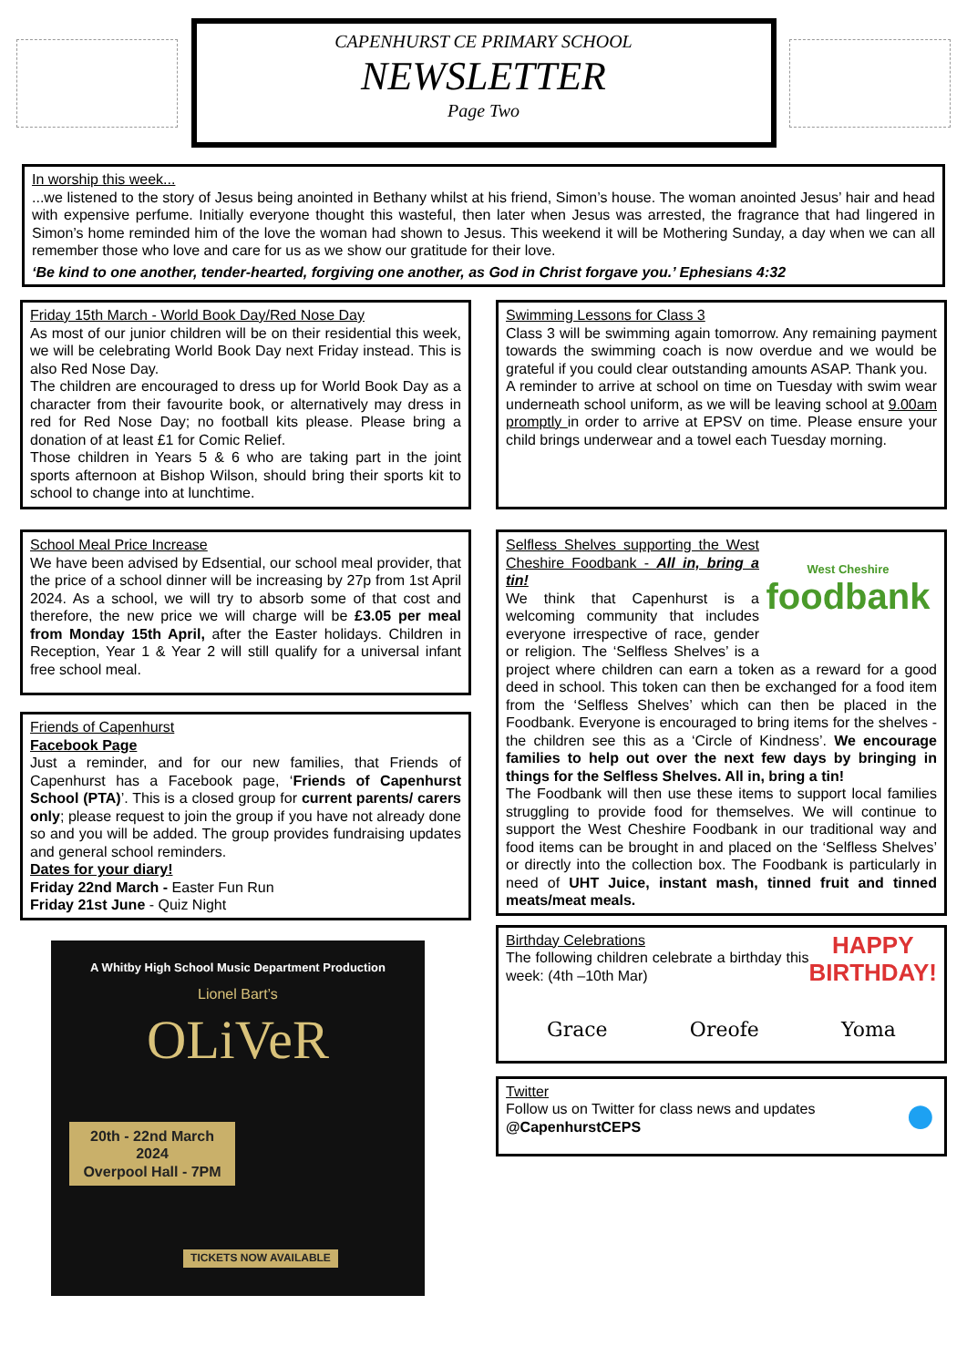CAPENHURST CE PRIMARY SCHOOL
NEWSLETTER
Page Two
In worship this week...
...we listened to the story of Jesus being anointed in Bethany whilst at his friend, Simon’s house. The woman anointed Jesus’ hair and head with expensive perfume. Initially everyone thought this wasteful, then later when Jesus was arrested, the fragrance that had lingered in Simon’s home reminded him of the love the woman had shown to Jesus. This weekend it will be Mothering Sunday, a day when we can all remember those who love and care for us as we show our gratitude for their love.
‘Be kind to one another, tender-hearted, forgiving one another, as God in Christ forgave you.’ Ephesians 4:32
Friday 15th March - World Book Day/Red Nose Day
As most of our junior children will be on their residential this week, we will be celebrating World Book Day next Friday instead. This is also Red Nose Day.
The children are encouraged to dress up for World Book Day as a character from their favourite book, or alternatively may dress in red for Red Nose Day; no football kits please. Please bring a donation of at least £1 for Comic Relief.
Those children in Years 5 & 6 who are taking part in the joint sports afternoon at Bishop Wilson, should bring their sports kit to school to change into at lunchtime.
School Meal Price Increase
We have been advised by Edsential, our school meal provider, that the price of a school dinner will be increasing by 27p from 1st April 2024. As a school, we will try to absorb some of that cost and therefore, the new price we will charge will be £3.05 per meal from Monday 15th April, after the Easter holidays. Children in Reception, Year 1 & Year 2 will still qualify for a universal infant free school meal.
Friends of Capenhurst
Facebook Page
Just a reminder, and for our new families, that Friends of Capenhurst has a Facebook page, ‘Friends of Capenhurst School (PTA)’. This is a closed group for current parents/ carers only; please request to join the group if you have not already done so and you will be added. The group provides fundraising updates and general school reminders.
Dates for your diary!
Friday 22nd March - Easter Fun Run
Friday 21st June - Quiz Night
A Whitby High School Music Department Production
Lionel Bart’s
OLiVeR
20th - 22nd March 2024
Overpool Hall - 7PM
TICKETS NOW AVAILABLE
Swimming Lessons for Class 3
Class 3 will be swimming again tomorrow. Any remaining payment towards the swimming coach is now overdue and we would be grateful if you could clear outstanding amounts ASAP. Thank you.
A reminder to arrive at school on time on Tuesday with swim wear underneath school uniform, as we will be leaving school at 9.00am promptly in order to arrive at EPSV on time. Please ensure your child brings underwear and a towel each Tuesday morning.
West Cheshire
foodbank
Selfless Shelves supporting the West Cheshire Foodbank - All in, bring a tin!
We think that Capenhurst is a welcoming community that includes everyone irrespective of race, gender or religion. The ‘Selfless Shelves’ is a project where children can earn a token as a reward for a good deed in school. This token can then be exchanged for a food item from the ‘Selfless Shelves’ which can then be placed in the Foodbank. Everyone is encouraged to bring items for the shelves - the children see this as a ‘Circle of Kindness’. We encourage families to help out over the next few days by bringing in things for the Selfless Shelves. All in, bring a tin!
The Foodbank will then use these items to support local families struggling to provide food for themselves. We will continue to support the West Cheshire Foodbank in our traditional way and food items can be brought in and placed on the ‘Selfless Shelves’ or directly into the collection box. The Foodbank is particularly in need of UHT Juice, instant mash, tinned fruit and tinned meats/meat meals.
HAPPY
BIRTHDAY!
Birthday Celebrations
The following children celebrate a birthday this week: (4th –10th Mar)
Grace Oreofe Yoma
● Twitter
Follow us on Twitter for class news and updates
@CapenhurstCEPS